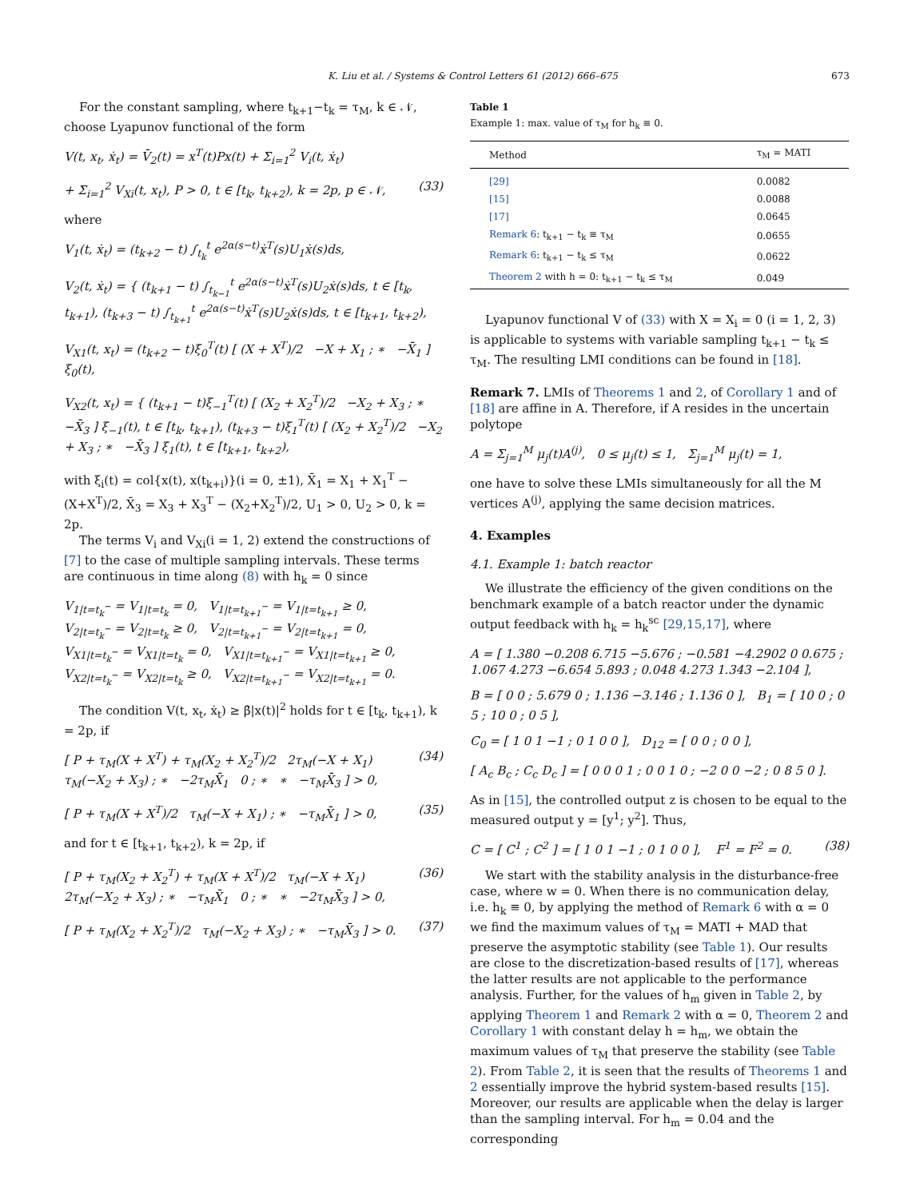K. Liu et al. / Systems & Control Letters 61 (2012) 666–675 673
For the constant sampling, where t<sub>k+1</sub>−t<sub>k</sub> = τ<sub>M</sub>, k ∈ 𝒩, choose Lyapunov functional of the form
V(t, x<sub>t</sub>, ẋ<sub>t</sub>) = V̄<sub>2</sub>(t) = x<sup>T</sup>(t)Px(t) + Σ<sub>i=1</sub><sup>2</sup> V<sub>i</sub>(t, ẋ<sub>t</sub>)
+ Σ<sub>i=1</sub><sup>2</sup> V<sub>Xi</sub>(t, x<sub>t</sub>), P > 0, t ∈ [t<sub>k</sub>, t<sub>k+2</sub>), k = 2p, p ∈ 𝒩, (33)
where
V<sub>1</sub>(t, ẋ<sub>t</sub>) = (t<sub>k+2</sub> − t) ∫<sub>t<sub>k</sub></sub><sup>t</sup> e<sup>2α(s−t)</sup>ẋ<sup>T</sup>(s)U<sub>1</sub>ẋ(s)ds,
V<sub>2</sub>(t, ẋ<sub>t</sub>) = { (t<sub>k+1</sub> − t) ∫<sub>t<sub>k−1</sub></sub><sup>t</sup> e<sup>2α(s−t)</sup>ẋ<sup>T</sup>(s)U<sub>2</sub>ẋ(s)ds, t ∈ [t<sub>k</sub>, t<sub>k+1</sub>), (t<sub>k+3</sub> − t) ∫<sub>t<sub>k+1</sub></sub><sup>t</sup> e<sup>2α(s−t)</sup>ẋ<sup>T</sup>(s)U<sub>2</sub>ẋ(s)ds, t ∈ [t<sub>k+1</sub>, t<sub>k+2</sub>),
V<sub>X1</sub>(t, x<sub>t</sub>) = (t<sub>k+2</sub> − t)ξ<sub>0</sub><sup>T</sup>(t) [ (X + X<sup>T</sup>)/2 −X + X<sub>1</sub> ; ∗ −X̄<sub>1</sub> ] ξ<sub>0</sub>(t),
V<sub>X2</sub>(t, x<sub>t</sub>) = { (t<sub>k+1</sub> − t)ξ<sub>−1</sub><sup>T</sup>(t) [ (X<sub>2</sub> + X<sub>2</sub><sup>T</sup>)/2 −X<sub>2</sub> + X<sub>3</sub> ; ∗ −X̄<sub>3</sub> ] ξ<sub>−1</sub>(t), t ∈ [t<sub>k</sub>, t<sub>k+1</sub>), (t<sub>k+3</sub> − t)ξ<sub>1</sub><sup>T</sup>(t) [ (X<sub>2</sub> + X<sub>2</sub><sup>T</sup>)/2 −X<sub>2</sub> + X<sub>3</sub> ; ∗ −X̄<sub>3</sub> ] ξ<sub>1</sub>(t), t ∈ [t<sub>k+1</sub>, t<sub>k+2</sub>),
with ξ<sub>i</sub>(t) = col{x(t), x(t<sub>k+i</sub>)}(i = 0, ±1), X̄<sub>1</sub> = X<sub>1</sub> + X<sub>1</sub><sup>T</sup> − (X+X<sup>T</sup>)/2, X̄<sub>3</sub> = X<sub>3</sub> + X<sub>3</sub><sup>T</sup> − (X<sub>2</sub>+X<sub>2</sub><sup>T</sup>)/2, U<sub>1</sub> > 0, U<sub>2</sub> > 0, k = 2p.
The terms V<sub>i</sub> and V<sub>Xi</sub>(i = 1, 2) extend the constructions of [7] to the case of multiple sampling intervals. These terms are continuous in time along (8) with h<sub>k</sub> = 0 since
V<sub>1|t=t<sub>k</sub><sup>−</sup></sub> = V<sub>1|t=t<sub>k</sub></sub> = 0, V<sub>1|t=t<sub>k+1</sub><sup>−</sup></sub> = V<sub>1|t=t<sub>k+1</sub></sub> ≥ 0,
V<sub>2|t=t<sub>k</sub><sup>−</sup></sub> = V<sub>2|t=t<sub>k</sub></sub> ≥ 0, V<sub>2|t=t<sub>k+1</sub><sup>−</sup></sub> = V<sub>2|t=t<sub>k+1</sub></sub> = 0,
V<sub>X1|t=t<sub>k</sub><sup>−</sup></sub> = V<sub>X1|t=t<sub>k</sub></sub> = 0, V<sub>X1|t=t<sub>k+1</sub><sup>−</sup></sub> = V<sub>X1|t=t<sub>k+1</sub></sub> ≥ 0,
V<sub>X2|t=t<sub>k</sub><sup>−</sup></sub> = V<sub>X2|t=t<sub>k</sub></sub> ≥ 0, V<sub>X2|t=t<sub>k+1</sub><sup>−</sup></sub> = V<sub>X2|t=t<sub>k+1</sub></sub> = 0.
The condition V(t, x<sub>t</sub>, ẋ<sub>t</sub>) ≥ β̄|x(t)|<sup>2</sup> holds for t ∈ [t<sub>k</sub>, t<sub>k+1</sub>), k = 2p, if
[ P + τ<sub>M</sub>(X + X<sup>T</sup>) + τ<sub>M</sub>(X<sub>2</sub> + X<sub>2</sub><sup>T</sup>)/2 2τ<sub>M</sub>(−X + X<sub>1</sub>) τ<sub>M</sub>(−X<sub>2</sub> + X<sub>3</sub>) ; ∗ −2τ<sub>M</sub>X̄<sub>1</sub> 0 ; ∗ ∗ −τ<sub>M</sub>X̄<sub>3</sub> ] > 0, (34)
[ P + τ<sub>M</sub>(X + X<sup>T</sup>)/2 τ<sub>M</sub>(−X + X<sub>1</sub>) ; ∗ −τ<sub>M</sub>X̄<sub>1</sub> ] > 0, (35)
and for t ∈ [t<sub>k+1</sub>, t<sub>k+2</sub>), k = 2p, if
[ P + τ<sub>M</sub>(X<sub>2</sub> + X<sub>2</sub><sup>T</sup>) + τ<sub>M</sub>(X + X<sup>T</sup>)/2 τ<sub>M</sub>(−X + X<sub>1</sub>) 2τ<sub>M</sub>(−X<sub>2</sub> + X<sub>3</sub>) ; ∗ −τ<sub>M</sub>X̄<sub>1</sub> 0 ; ∗ ∗ −2τ<sub>M</sub>X̄<sub>3</sub> ] > 0, (36)
[ P + τ<sub>M</sub>(X<sub>2</sub> + X<sub>2</sub><sup>T</sup>)/2 τ<sub>M</sub>(−X<sub>2</sub> + X<sub>3</sub>) ; ∗ −τ<sub>M</sub>X̄<sub>3</sub> ] > 0. (37)
Table 1
Example 1: max. value of τ<sub>M</sub> for h<sub>k</sub> ≡ 0.
| Method | τ<sub>M</sub> = MATI |
| --- | --- |
| [29] | 0.0082 |
| [15] | 0.0088 |
| [17] | 0.0645 |
| Remark 6 : t<sub>k+1</sub> − t<sub>k</sub> ≡ τ<sub>M</sub> | 0.0655 |
| Remark 6 : t<sub>k+1</sub> − t<sub>k</sub> ≤ τ<sub>M</sub> | 0.0622 |
| Theorem 2 with h = 0: t<sub>k+1</sub> − t<sub>k</sub> ≤ τ<sub>M</sub> | 0.049 |
Lyapunov functional V of (33) with X = X<sub>i</sub> = 0 (i = 1, 2, 3) is applicable to systems with variable sampling t<sub>k+1</sub> − t<sub>k</sub> ≤ τ<sub>M</sub>. The resulting LMI conditions can be found in [18].
Remark 7. LMIs of Theorems 1 and 2, of Corollary 1 and of [18] are affine in A. Therefore, if A resides in the uncertain polytope
A = Σ<sub>j=1</sub><sup>M</sup> μ<sub>j</sub>(t)A<sup>(j)</sup>, 0 ≤ μ<sub>j</sub>(t) ≤ 1, Σ<sub>j=1</sub><sup>M</sup> μ<sub>j</sub>(t) = 1,
one have to solve these LMIs simultaneously for all the M vertices A<sup>(j)</sup>, applying the same decision matrices.
4. Examples
4.1. Example 1: batch reactor
We illustrate the efficiency of the given conditions on the benchmark example of a batch reactor under the dynamic output feedback with h<sub>k</sub> = h<sub>k</sub><sup>sc</sup> [29,15,17], where
A = [ 1.380 −0.208 6.715 −5.676 ; −0.581 −4.2902 0 0.675 ; 1.067 4.273 −6.654 5.893 ; 0.048 4.273 1.343 −2.104 ],
B = [ 0 0 ; 5.679 0 ; 1.136 −3.146 ; 1.136 0 ], B<sub>1</sub> = [ 10 0 ; 0 5 ; 10 0 ; 0 5 ],
C<sub>0</sub> = [ 1 0 1 −1 ; 0 1 0 0 ], D<sub>12</sub> = [ 0 0 ; 0 0 ],
[ A<sub>c</sub> B<sub>c</sub> ; C<sub>c</sub> D<sub>c</sub> ] = [ 0 0 0 1 ; 0 0 1 0 ; −2 0 0 −2 ; 0 8 5 0 ].
As in [15], the controlled output z is chosen to be equal to the measured output y = [y<sup>1</sup>; y<sup>2</sup>]. Thus,
C = [ C<sup>1</sup> ; C<sup>2</sup> ] = [ 1 0 1 −1 ; 0 1 0 0 ], F<sup>1</sup> = F<sup>2</sup> = 0. (38)
We start with the stability analysis in the disturbance-free case, where w = 0. When there is no communication delay, i.e. h<sub>k</sub> ≡ 0, by applying the method of Remark 6 with α = 0 we find the maximum values of τ<sub>M</sub> = MATI + MAD that preserve the asymptotic stability (see Table 1). Our results are close to the discretization-based results of [17], whereas the latter results are not applicable to the performance analysis. Further, for the values of h<sub>m</sub> given in Table 2, by applying Theorem 1 and Remark 2 with α = 0, Theorem 2 and Corollary 1 with constant delay h = h<sub>m</sub>, we obtain the maximum values of τ<sub>M</sub> that preserve the stability (see Table 2). From Table 2, it is seen that the results of Theorems 1 and 2 essentially improve the hybrid system-based results [15]. Moreover, our results are applicable when the delay is larger than the sampling interval. For h<sub>m</sub> = 0.04 and the corresponding